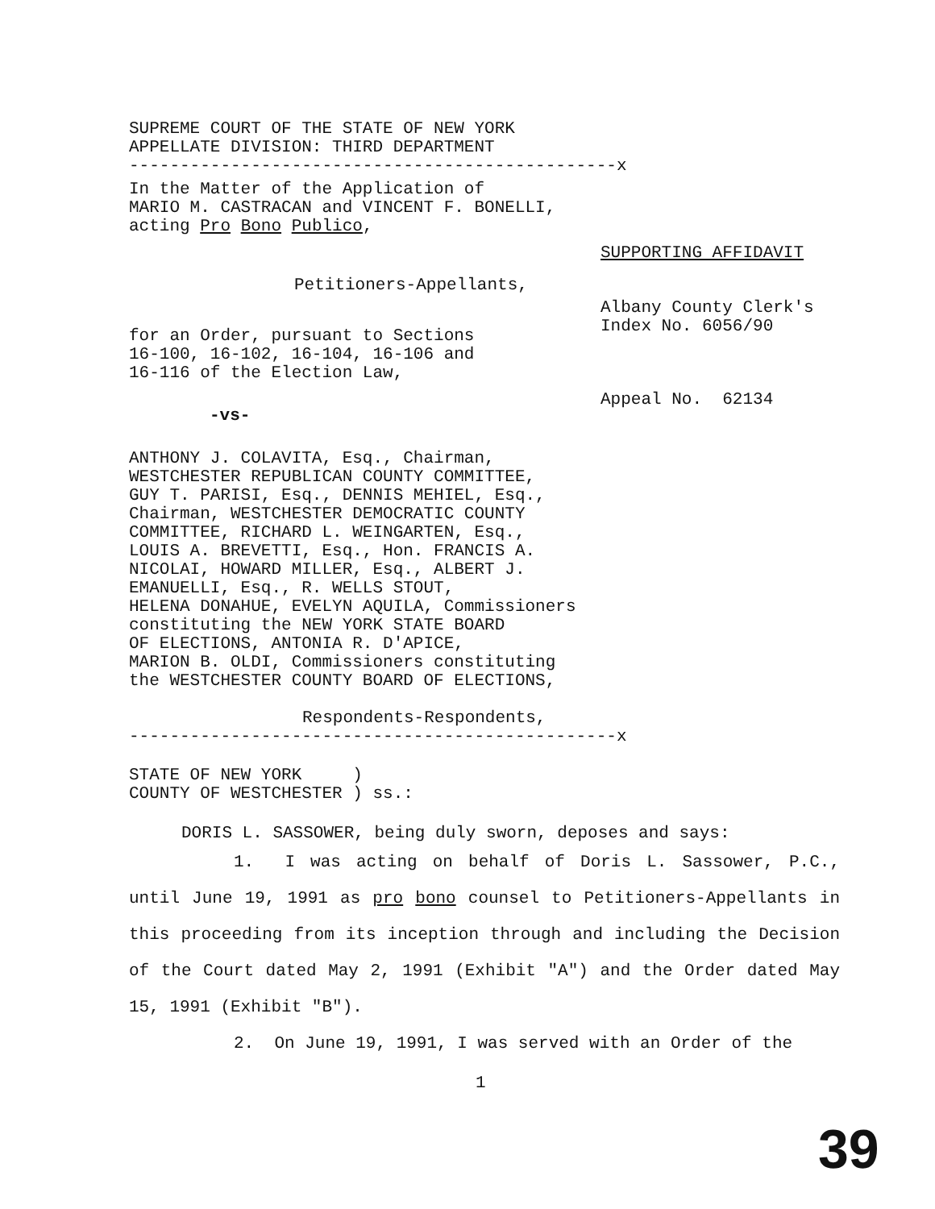SUPREME COURT OF THE STATE OF NEW YORK
APPELLATE DIVISION: THIRD DEPARTMENT
------------------------------------------------x
In the Matter of the Application of
MARIO M. CASTRACAN and VINCENT F. BONELLI,
acting Pro Bono Publico,
Petitioners-Appellants,
for an Order, pursuant to Sections
16-100, 16-102, 16-104, 16-106 and
16-116 of the Election Law,
-vs-
SUPPORTING AFFIDAVIT
Albany County Clerk's
Index No. 6056/90
Appeal No. 62134
ANTHONY J. COLAVITA, Esq., Chairman,
WESTCHESTER REPUBLICAN COUNTY COMMITTEE,
GUY T. PARISI, Esq., DENNIS MEHIEL, Esq.,
Chairman, WESTCHESTER DEMOCRATIC COUNTY
COMMITTEE, RICHARD L. WEINGARTEN, Esq.,
LOUIS A. BREVETTI, Esq., Hon. FRANCIS A.
NICOLAI, HOWARD MILLER, Esq., ALBERT J.
EMANUELLI, Esq., R. WELLS STOUT,
HELENA DONAHUE, EVELYN AQUILA, Commissioners
constituting the NEW YORK STATE BOARD
OF ELECTIONS, ANTONIA R. D'APICE,
MARION B. OLDI, Commissioners constituting
the WESTCHESTER COUNTY BOARD OF ELECTIONS,
Respondents-Respondents,
------------------------------------------------x
STATE OF NEW YORK )
COUNTY OF WESTCHESTER ) ss.:
DORIS L. SASSOWER, being duly sworn, deposes and says:
1. I was acting on behalf of Doris L. Sassower, P.C., until June 19, 1991 as pro bono counsel to Petitioners-Appellants in this proceeding from its inception through and including the Decision of the Court dated May 2, 1991 (Exhibit "A") and the Order dated May 15, 1991 (Exhibit "B").
2. On June 19, 1991, I was served with an Order of the
1
39